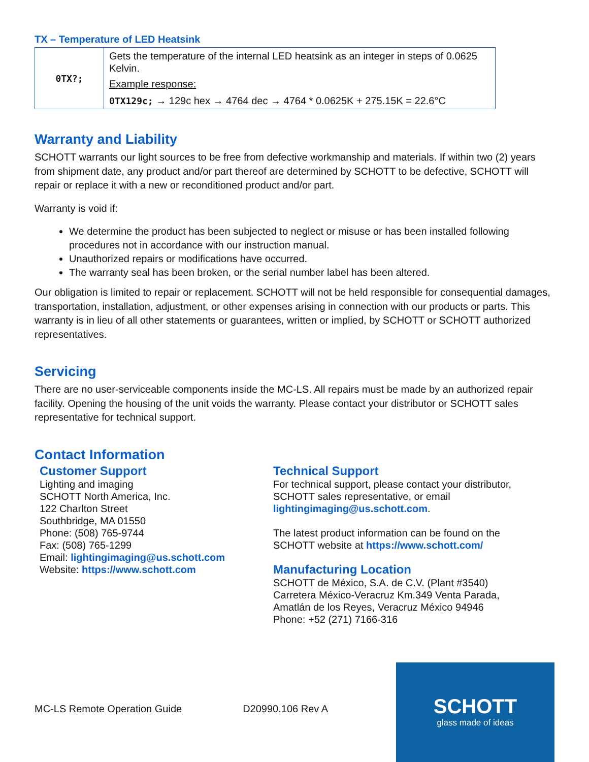TX – Temperature of LED Heatsink
| 0TX?; | Gets the temperature of the internal LED heatsink as an integer in steps of 0.0625 Kelvin. Example response: 0TX129c; → 129c hex → 4764 dec → 4764 * 0.0625K + 275.15K = 22.6°C |
Warranty and Liability
SCHOTT warrants our light sources to be free from defective workmanship and materials. If within two (2) years from shipment date, any product and/or part thereof are determined by SCHOTT to be defective, SCHOTT will repair or replace it with a new or reconditioned product and/or part.
Warranty is void if:
We determine the product has been subjected to neglect or misuse or has been installed following procedures not in accordance with our instruction manual.
Unauthorized repairs or modifications have occurred.
The warranty seal has been broken, or the serial number label has been altered.
Our obligation is limited to repair or replacement. SCHOTT will not be held responsible for consequential damages, transportation, installation, adjustment, or other expenses arising in connection with our products or parts. This warranty is in lieu of all other statements or guarantees, written or implied, by SCHOTT or SCHOTT authorized representatives.
Servicing
There are no user-serviceable components inside the MC-LS. All repairs must be made by an authorized repair facility. Opening the housing of the unit voids the warranty. Please contact your distributor or SCHOTT sales representative for technical support.
Contact Information
Customer Support
Lighting and imaging
SCHOTT North America, Inc.
122 Charlton Street
Southbridge, MA 01550
Phone: (508) 765-9744
Fax: (508) 765-1299
Email: lightingimaging@us.schott.com
Website: https://www.schott.com
Technical Support
For technical support, please contact your distributor,
SCHOTT sales representative, or email
lightingimaging@us.schott.com.
The latest product information can be found on the
SCHOTT website at https://www.schott.com/
Manufacturing Location
SCHOTT de México, S.A. de C.V. (Plant #3540)
Carretera México-Veracruz Km.349 Venta Parada,
Amatlán de los Reyes, Veracruz México 94946
Phone: +52 (271) 7166-316
MC-LS Remote Operation Guide D20990.106 Rev A
SCHOTT
glass made of ideas